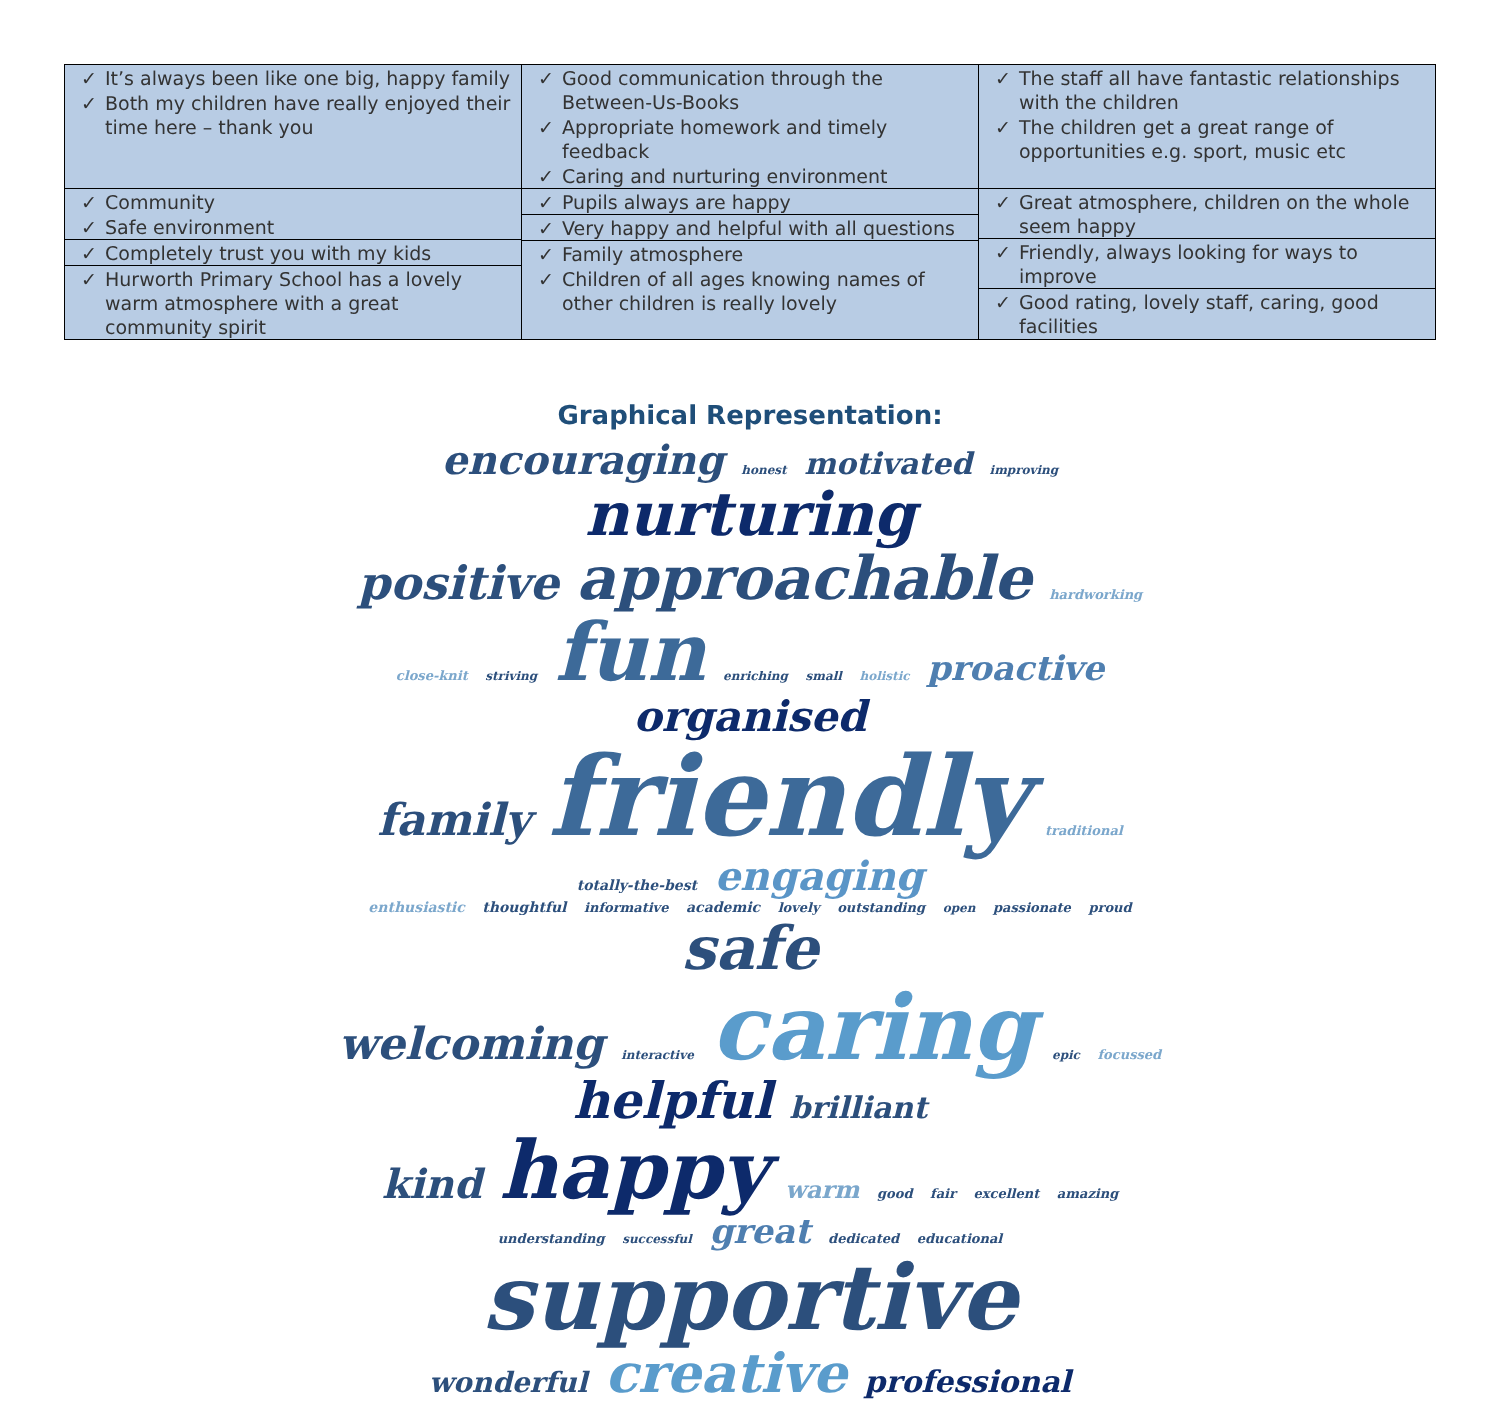| ✓ It’s always been like one big, happy family ✓ Both my children have really enjoyed their time here – thank you | ✓ Good communication through the Between-Us-Books ✓ Appropriate homework and timely feedback ✓ Caring and nurturing environment | ✓ The staff all have fantastic relationships with the children ✓ The children get a great range of opportunities e.g. sport, music etc |
| ✓ Community ✓ Safe environment ✓ Completely trust you with my kids ✓ Hurworth Primary School has a lovely warm atmosphere with a great community spirit | ✓ Pupils always are happy ✓ Very happy and helpful with all questions ✓ Family atmosphere ✓ Children of all ages knowing names of other children is really lovely | ✓ Great atmosphere, children on the whole seem happy ✓ Friendly, always looking for ways to improve ✓ Good rating, lovely staff, caring, good facilities |
Graphical Representation:
encouraging honest motivated improving nurturing
positive approachable hardworking close-knit striving fun enriching small holistic proactive organised
family friendly traditional totally-the-best engaging
enthusiastic thoughtful informative academic lovely outstanding open passionate proud safe
welcoming interactive caring epic focussed helpful brilliant
kind happy warm good fair excellent amazing understanding successful great dedicated educational
supportive
wonderful creative professional